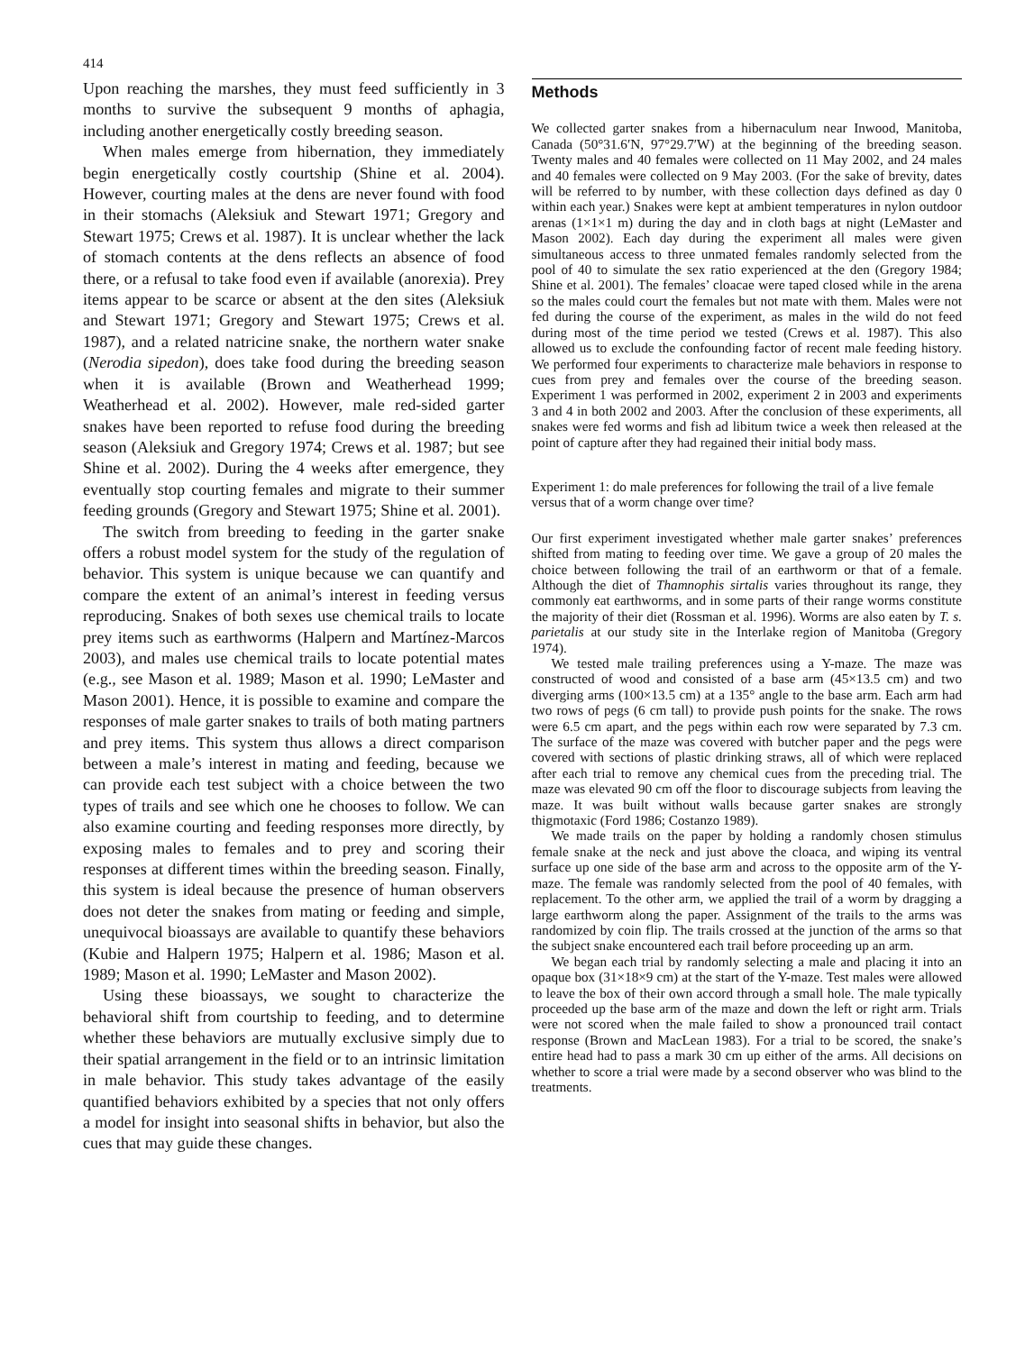414
Upon reaching the marshes, they must feed sufficiently in 3 months to survive the subsequent 9 months of aphagia, including another energetically costly breeding season.
When males emerge from hibernation, they immediately begin energetically costly courtship (Shine et al. 2004). However, courting males at the dens are never found with food in their stomachs (Aleksiuk and Stewart 1971; Gregory and Stewart 1975; Crews et al. 1987). It is unclear whether the lack of stomach contents at the dens reflects an absence of food there, or a refusal to take food even if available (anorexia). Prey items appear to be scarce or absent at the den sites (Aleksiuk and Stewart 1971; Gregory and Stewart 1975; Crews et al. 1987), and a related natricine snake, the northern water snake (Nerodia sipedon), does take food during the breeding season when it is available (Brown and Weatherhead 1999; Weatherhead et al. 2002). However, male red-sided garter snakes have been reported to refuse food during the breeding season (Aleksiuk and Gregory 1974; Crews et al. 1987; but see Shine et al. 2002). During the 4 weeks after emergence, they eventually stop courting females and migrate to their summer feeding grounds (Gregory and Stewart 1975; Shine et al. 2001).
The switch from breeding to feeding in the garter snake offers a robust model system for the study of the regulation of behavior. This system is unique because we can quantify and compare the extent of an animal’s interest in feeding versus reproducing. Snakes of both sexes use chemical trails to locate prey items such as earthworms (Halpern and Martínez-Marcos 2003), and males use chemical trails to locate potential mates (e.g., see Mason et al. 1989; Mason et al. 1990; LeMaster and Mason 2001). Hence, it is possible to examine and compare the responses of male garter snakes to trails of both mating partners and prey items. This system thus allows a direct comparison between a male’s interest in mating and feeding, because we can provide each test subject with a choice between the two types of trails and see which one he chooses to follow. We can also examine courting and feeding responses more directly, by exposing males to females and to prey and scoring their responses at different times within the breeding season. Finally, this system is ideal because the presence of human observers does not deter the snakes from mating or feeding and simple, unequivocal bioassays are available to quantify these behaviors (Kubie and Halpern 1975; Halpern et al. 1986; Mason et al. 1989; Mason et al. 1990; LeMaster and Mason 2002).
Using these bioassays, we sought to characterize the behavioral shift from courtship to feeding, and to determine whether these behaviors are mutually exclusive simply due to their spatial arrangement in the field or to an intrinsic limitation in male behavior. This study takes advantage of the easily quantified behaviors exhibited by a species that not only offers a model for insight into seasonal shifts in behavior, but also the cues that may guide these changes.
Methods
We collected garter snakes from a hibernaculum near Inwood, Manitoba, Canada (50°31.6′N, 97°29.7′W) at the beginning of the breeding season. Twenty males and 40 females were collected on 11 May 2002, and 24 males and 40 females were collected on 9 May 2003. (For the sake of brevity, dates will be referred to by number, with these collection days defined as day 0 within each year.) Snakes were kept at ambient temperatures in nylon outdoor arenas (1×1×1 m) during the day and in cloth bags at night (LeMaster and Mason 2002). Each day during the experiment all males were given simultaneous access to three unmated females randomly selected from the pool of 40 to simulate the sex ratio experienced at the den (Gregory 1984; Shine et al. 2001). The females’ cloacae were taped closed while in the arena so the males could court the females but not mate with them. Males were not fed during the course of the experiment, as males in the wild do not feed during most of the time period we tested (Crews et al. 1987). This also allowed us to exclude the confounding factor of recent male feeding history. We performed four experiments to characterize male behaviors in response to cues from prey and females over the course of the breeding season. Experiment 1 was performed in 2002, experiment 2 in 2003 and experiments 3 and 4 in both 2002 and 2003. After the conclusion of these experiments, all snakes were fed worms and fish ad libitum twice a week then released at the point of capture after they had regained their initial body mass.
Experiment 1: do male preferences for following the trail of a live female versus that of a worm change over time?
Our first experiment investigated whether male garter snakes’ preferences shifted from mating to feeding over time. We gave a group of 20 males the choice between following the trail of an earthworm or that of a female. Although the diet of Thamnophis sirtalis varies throughout its range, they commonly eat earthworms, and in some parts of their range worms constitute the majority of their diet (Rossman et al. 1996). Worms are also eaten by T. s. parietalis at our study site in the Interlake region of Manitoba (Gregory 1974).
We tested male trailing preferences using a Y-maze. The maze was constructed of wood and consisted of a base arm (45×13.5 cm) and two diverging arms (100×13.5 cm) at a 135° angle to the base arm. Each arm had two rows of pegs (6 cm tall) to provide push points for the snake. The rows were 6.5 cm apart, and the pegs within each row were separated by 7.3 cm. The surface of the maze was covered with butcher paper and the pegs were covered with sections of plastic drinking straws, all of which were replaced after each trial to remove any chemical cues from the preceding trial. The maze was elevated 90 cm off the floor to discourage subjects from leaving the maze. It was built without walls because garter snakes are strongly thigmotaxic (Ford 1986; Costanzo 1989).
We made trails on the paper by holding a randomly chosen stimulus female snake at the neck and just above the cloaca, and wiping its ventral surface up one side of the base arm and across to the opposite arm of the Y-maze. The female was randomly selected from the pool of 40 females, with replacement. To the other arm, we applied the trail of a worm by dragging a large earthworm along the paper. Assignment of the trails to the arms was randomized by coin flip. The trails crossed at the junction of the arms so that the subject snake encountered each trail before proceeding up an arm.
We began each trial by randomly selecting a male and placing it into an opaque box (31×18×9 cm) at the start of the Y-maze. Test males were allowed to leave the box of their own accord through a small hole. The male typically proceeded up the base arm of the maze and down the left or right arm. Trials were not scored when the male failed to show a pronounced trail contact response (Brown and MacLean 1983). For a trial to be scored, the snake’s entire head had to pass a mark 30 cm up either of the arms. All decisions on whether to score a trial were made by a second observer who was blind to the treatments.